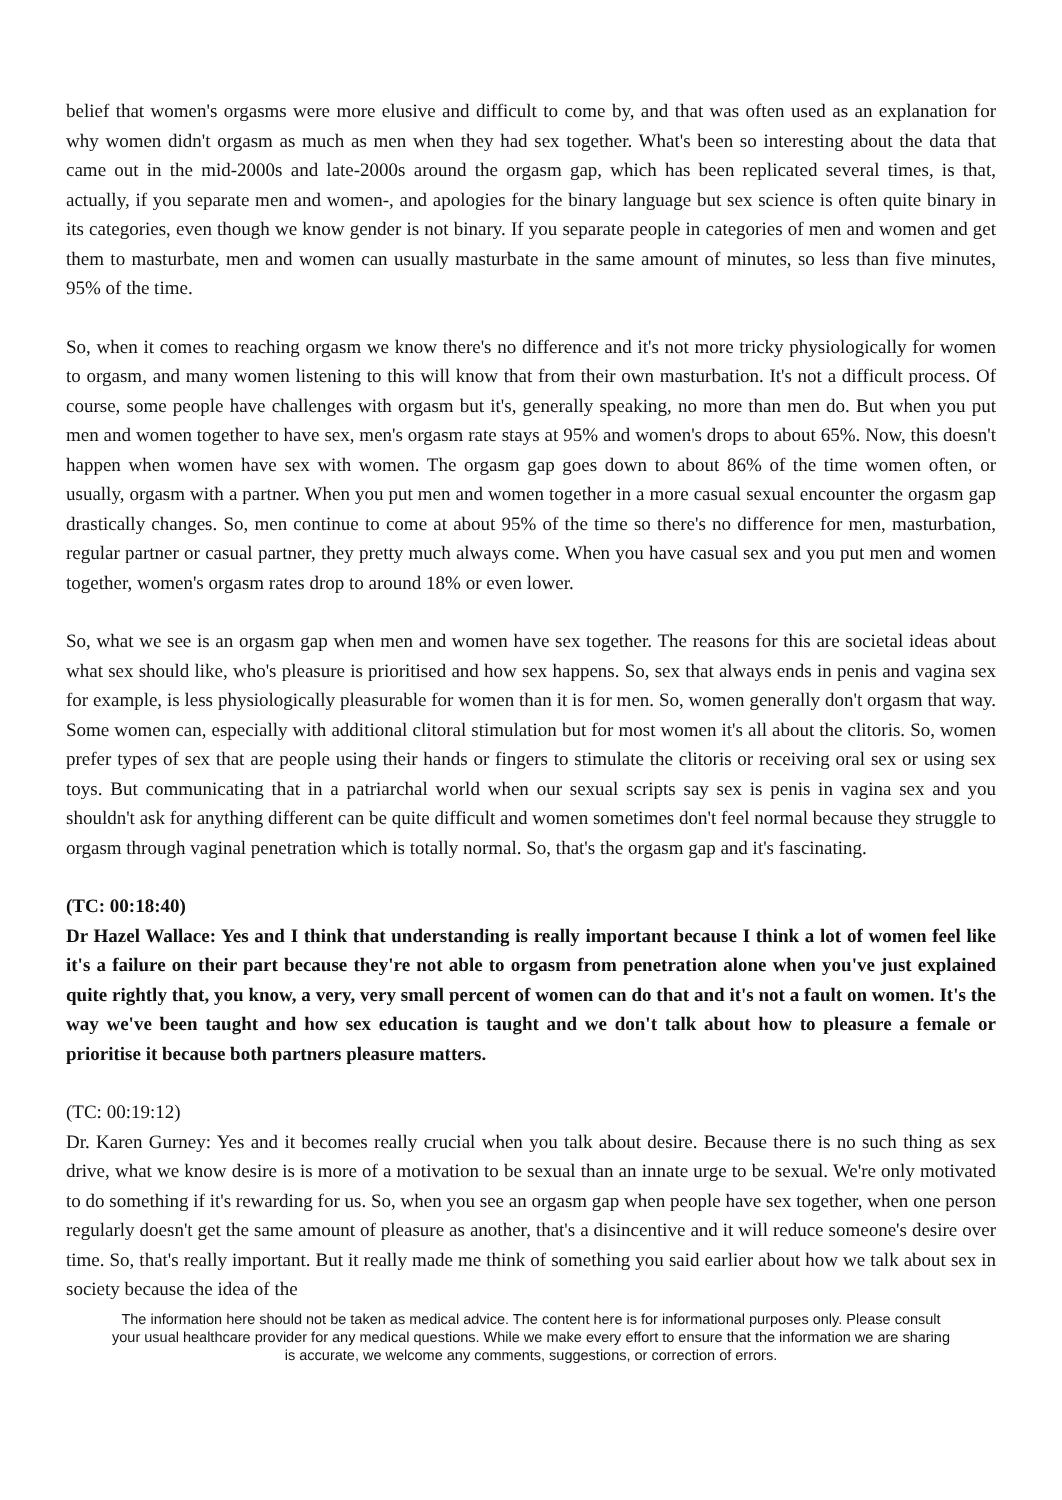belief that women's orgasms were more elusive and difficult to come by, and that was often used as an explanation for why women didn't orgasm as much as men when they had sex together. What's been so interesting about the data that came out in the mid-2000s and late-2000s around the orgasm gap, which has been replicated several times, is that, actually, if you separate men and women-, and apologies for the binary language but sex science is often quite binary in its categories, even though we know gender is not binary. If you separate people in categories of men and women and get them to masturbate, men and women can usually masturbate in the same amount of minutes, so less than five minutes, 95% of the time.
So, when it comes to reaching orgasm we know there's no difference and it's not more tricky physiologically for women to orgasm, and many women listening to this will know that from their own masturbation. It's not a difficult process. Of course, some people have challenges with orgasm but it's, generally speaking, no more than men do. But when you put men and women together to have sex, men's orgasm rate stays at 95% and women's drops to about 65%. Now, this doesn't happen when women have sex with women. The orgasm gap goes down to about 86% of the time women often, or usually, orgasm with a partner. When you put men and women together in a more casual sexual encounter the orgasm gap drastically changes. So, men continue to come at about 95% of the time so there's no difference for men, masturbation, regular partner or casual partner, they pretty much always come. When you have casual sex and you put men and women together, women's orgasm rates drop to around 18% or even lower.
So, what we see is an orgasm gap when men and women have sex together. The reasons for this are societal ideas about what sex should like, who's pleasure is prioritised and how sex happens. So, sex that always ends in penis and vagina sex for example, is less physiologically pleasurable for women than it is for men. So, women generally don't orgasm that way. Some women can, especially with additional clitoral stimulation but for most women it's all about the clitoris. So, women prefer types of sex that are people using their hands or fingers to stimulate the clitoris or receiving oral sex or using sex toys. But communicating that in a patriarchal world when our sexual scripts say sex is penis in vagina sex and you shouldn't ask for anything different can be quite difficult and women sometimes don't feel normal because they struggle to orgasm through vaginal penetration which is totally normal. So, that's the orgasm gap and it's fascinating.
(TC: 00:18:40)
Dr Hazel Wallace: Yes and I think that understanding is really important because I think a lot of women feel like it's a failure on their part because they're not able to orgasm from penetration alone when you've just explained quite rightly that, you know, a very, very small percent of women can do that and it's not a fault on women. It's the way we've been taught and how sex education is taught and we don't talk about how to pleasure a female or prioritise it because both partners pleasure matters.
(TC: 00:19:12)
Dr. Karen Gurney: Yes and it becomes really crucial when you talk about desire. Because there is no such thing as sex drive, what we know desire is is more of a motivation to be sexual than an innate urge to be sexual. We're only motivated to do something if it's rewarding for us. So, when you see an orgasm gap when people have sex together, when one person regularly doesn't get the same amount of pleasure as another, that's a disincentive and it will reduce someone's desire over time. So, that's really important. But it really made me think of something you said earlier about how we talk about sex in society because the idea of the
The information here should not be taken as medical advice. The content here is for informational purposes only. Please consult your usual healthcare provider for any medical questions. While we make every effort to ensure that the information we are sharing is accurate, we welcome any comments, suggestions, or correction of errors.